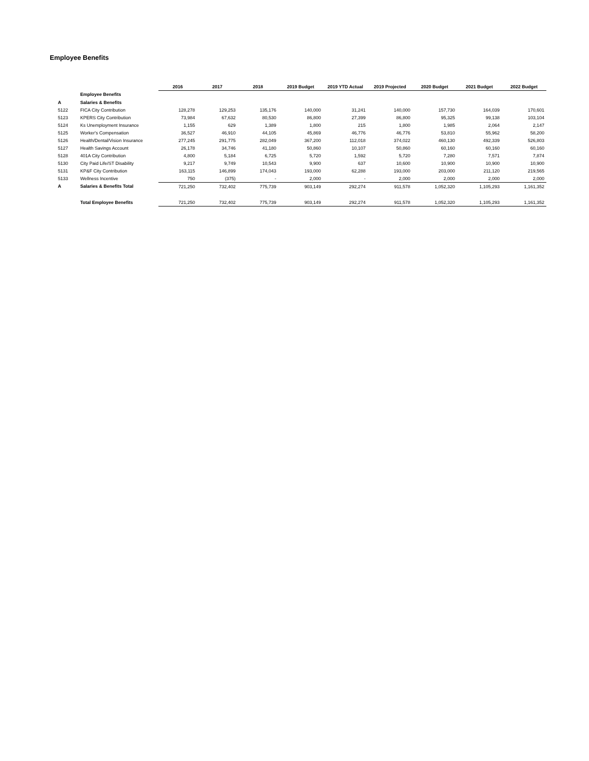Employee Benefits
| | | 2016 | 2017 | 2018 | 2019 Budget | 2019 YTD Actual | 2019 Projected | 2020 Budget | 2021 Budget | 2022 Budget |
| --- | --- | --- | --- | --- | --- | --- | --- | --- | --- | --- |
| | Employee Benefits | | | | | | | | | |
| A | Salaries & Benefits | | | | | | | | | |
| 5122 | FICA City Contribution | 128,278 | 129,253 | 135,176 | 140,000 | 31,241 | 140,000 | 157,730 | 164,039 | 170,601 |
| 5123 | KPERS City Contribution | 73,984 | 67,632 | 80,530 | 86,800 | 27,399 | 86,800 | 95,325 | 99,138 | 103,104 |
| 5124 | Ks Unemployment Insurance | 1,155 | 629 | 1,389 | 1,800 | 215 | 1,800 | 1,985 | 2,064 | 2,147 |
| 5125 | Worker's Compensation | 36,527 | 46,910 | 44,105 | 45,869 | 46,776 | 46,776 | 53,810 | 55,962 | 58,200 |
| 5126 | Health/Dental/Vision Insurance | 277,245 | 291,775 | 282,049 | 367,200 | 112,018 | 374,022 | 460,130 | 492,339 | 526,803 |
| 5127 | Health Savings Account | 26,178 | 34,746 | 41,180 | 50,860 | 10,107 | 50,860 | 60,160 | 60,160 | 60,160 |
| 5128 | 401A City Contribution | 4,800 | 5,184 | 6,725 | 5,720 | 1,592 | 5,720 | 7,280 | 7,571 | 7,874 |
| 5130 | City Paid Life/ST Disability | 9,217 | 9,749 | 10,543 | 9,900 | 637 | 10,600 | 10,900 | 10,900 | 10,900 |
| 5131 | KP&F City Contribution | 163,115 | 146,899 | 174,043 | 193,000 | 62,288 | 193,000 | 203,000 | 211,120 | 219,565 |
| 5133 | Wellness Incentive | 750 | (375) | - | 2,000 | - | 2,000 | 2,000 | 2,000 | 2,000 |
| A | Salaries & Benefits Total | 721,250 | 732,402 | 775,739 | 903,149 | 292,274 | 911,578 | 1,052,320 | 1,105,293 | 1,161,352 |
| | Total Employee Benefits | 721,250 | 732,402 | 775,739 | 903,149 | 292,274 | 911,578 | 1,052,320 | 1,105,293 | 1,161,352 |